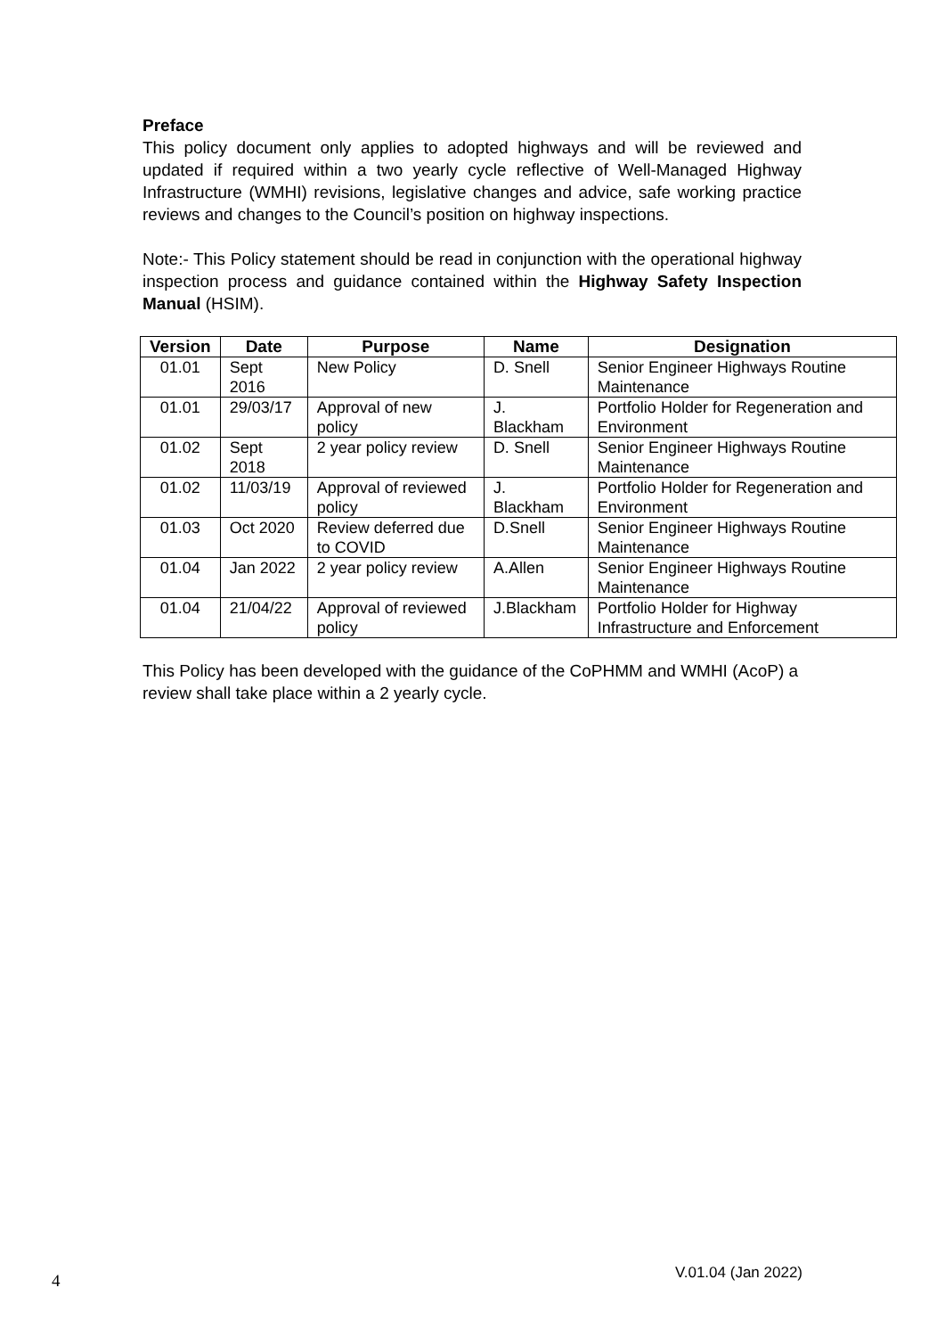Preface
This policy document only applies to adopted highways and will be reviewed and updated if required within a two yearly cycle reflective of Well-Managed Highway Infrastructure (WMHI) revisions, legislative changes and advice, safe working practice reviews and changes to the Council’s position on highway inspections.
Note:- This Policy statement should be read in conjunction with the operational highway inspection process and guidance contained within the Highway Safety Inspection Manual (HSIM).
| Version | Date | Purpose | Name | Designation |
| --- | --- | --- | --- | --- |
| 01.01 | Sept 2016 | New Policy | D. Snell | Senior Engineer Highways Routine Maintenance |
| 01.01 | 29/03/17 | Approval of new policy | J. Blackham | Portfolio Holder for Regeneration and Environment |
| 01.02 | Sept 2018 | 2 year policy review | D. Snell | Senior Engineer Highways Routine Maintenance |
| 01.02 | 11/03/19 | Approval of reviewed policy | J. Blackham | Portfolio Holder for Regeneration and Environment |
| 01.03 | Oct 2020 | Review deferred due to COVID | D.Snell | Senior Engineer Highways Routine Maintenance |
| 01.04 | Jan 2022 | 2 year policy review | A.Allen | Senior Engineer Highways Routine Maintenance |
| 01.04 | 21/04/22 | Approval of reviewed policy | J.Blackham | Portfolio Holder for Highway Infrastructure and Enforcement |
This Policy has been developed with the guidance of the CoPHMM and WMHI (AcoP) a review shall take place within a 2 yearly cycle.
4 V.01.04 (Jan 2022)